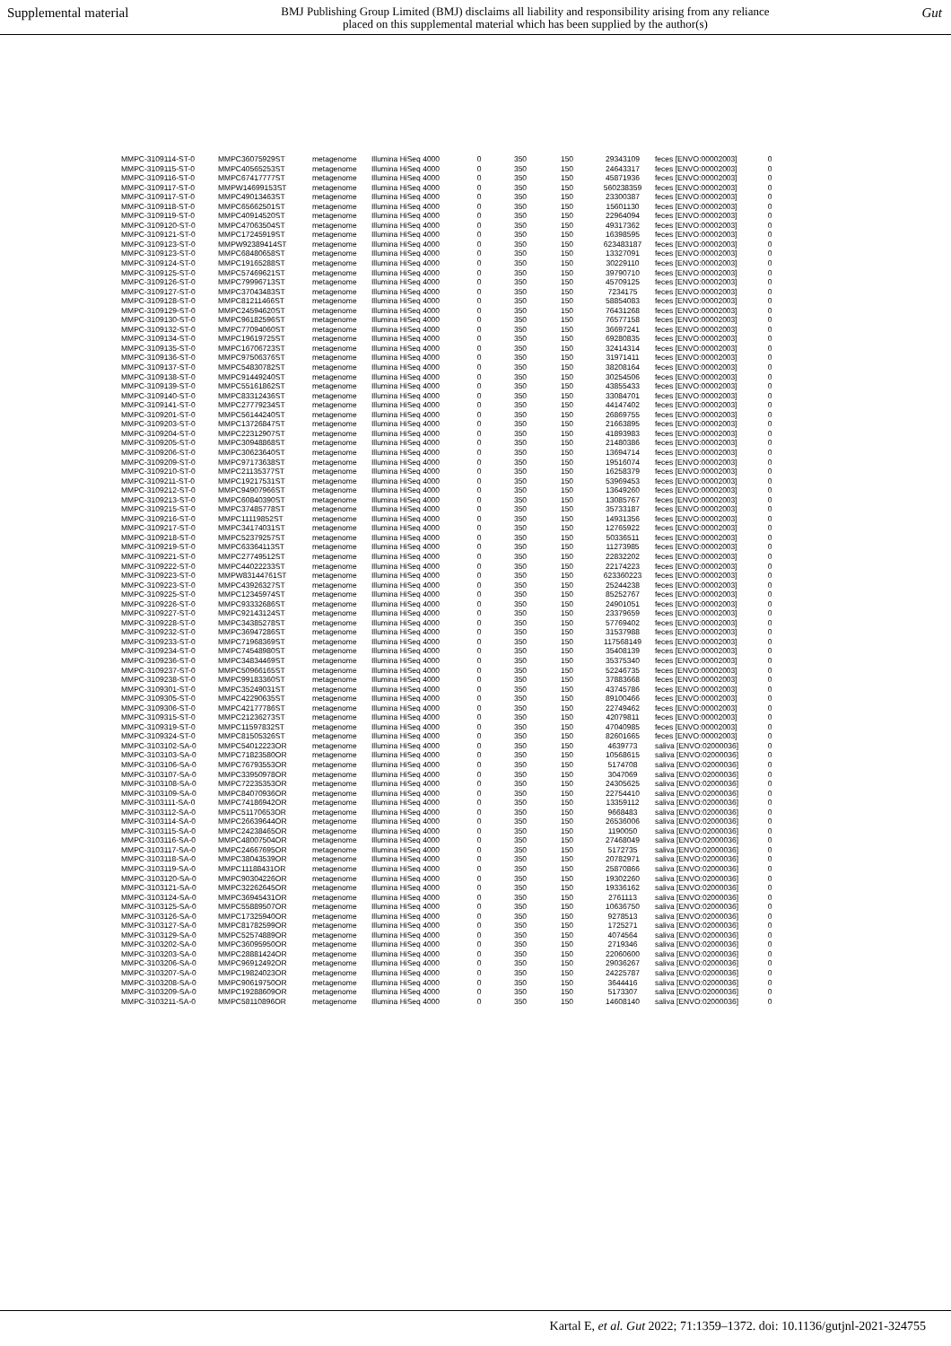Supplemental material BMJ Publishing Group Limited (BMJ) disclaims all liability and responsibility arising from any reliance placed on this supplemental material which has been supplied by the author(s) Gut
| MMPC-3109114-ST-0 | MMPC36075929ST | metagenome | Illumina HiSeq 4000 | 0 | 350 | 150 | 29343109 | feces [ENVO:00002003] | 0 |
| MMPC-3109115-ST-0 | MMPC40565253ST | metagenome | Illumina HiSeq 4000 | 0 | 350 | 150 | 24643317 | feces [ENVO:00002003] | 0 |
| MMPC-3109116-ST-0 | MMPC67417777ST | metagenome | Illumina HiSeq 4000 | 0 | 350 | 150 | 45871936 | feces [ENVO:00002003] | 0 |
| MMPC-3109117-ST-0 | MMPW14699153ST | metagenome | Illumina HiSeq 4000 | 0 | 350 | 150 | 560238359 | feces [ENVO:00002003] | 0 |
| MMPC-3109117-ST-0 | MMPC49013463ST | metagenome | Illumina HiSeq 4000 | 0 | 350 | 150 | 23300387 | feces [ENVO:00002003] | 0 |
| MMPC-3109118-ST-0 | MMPC65662501ST | metagenome | Illumina HiSeq 4000 | 0 | 350 | 150 | 15601130 | feces [ENVO:00002003] | 0 |
| MMPC-3109119-ST-0 | MMPC40914520ST | metagenome | Illumina HiSeq 4000 | 0 | 350 | 150 | 22964094 | feces [ENVO:00002003] | 0 |
| MMPC-3109120-ST-0 | MMPC47063504ST | metagenome | Illumina HiSeq 4000 | 0 | 350 | 150 | 49317362 | feces [ENVO:00002003] | 0 |
| MMPC-3109121-ST-0 | MMPC17245919ST | metagenome | Illumina HiSeq 4000 | 0 | 350 | 150 | 16398595 | feces [ENVO:00002003] | 0 |
| MMPC-3109123-ST-0 | MMPW92389414ST | metagenome | Illumina HiSeq 4000 | 0 | 350 | 150 | 623483187 | feces [ENVO:00002003] | 0 |
| MMPC-3109123-ST-0 | MMPC68480658ST | metagenome | Illumina HiSeq 4000 | 0 | 350 | 150 | 13327091 | feces [ENVO:00002003] | 0 |
| MMPC-3109124-ST-0 | MMPC19165288ST | metagenome | Illumina HiSeq 4000 | 0 | 350 | 150 | 30229110 | feces [ENVO:00002003] | 0 |
| MMPC-3109125-ST-0 | MMPC57469621ST | metagenome | Illumina HiSeq 4000 | 0 | 350 | 150 | 39790710 | feces [ENVO:00002003] | 0 |
| MMPC-3109126-ST-0 | MMPC79996713ST | metagenome | Illumina HiSeq 4000 | 0 | 350 | 150 | 45709125 | feces [ENVO:00002003] | 0 |
| MMPC-3109127-ST-0 | MMPC37043483ST | metagenome | Illumina HiSeq 4000 | 0 | 350 | 150 | 7234175 | feces [ENVO:00002003] | 0 |
| MMPC-3109128-ST-0 | MMPC81211466ST | metagenome | Illumina HiSeq 4000 | 0 | 350 | 150 | 58854083 | feces [ENVO:00002003] | 0 |
| MMPC-3109129-ST-0 | MMPC24594620ST | metagenome | Illumina HiSeq 4000 | 0 | 350 | 150 | 76431268 | feces [ENVO:00002003] | 0 |
| MMPC-3109130-ST-0 | MMPC96182596ST | metagenome | Illumina HiSeq 4000 | 0 | 350 | 150 | 76577158 | feces [ENVO:00002003] | 0 |
| MMPC-3109132-ST-0 | MMPC77094060ST | metagenome | Illumina HiSeq 4000 | 0 | 350 | 150 | 36697241 | feces [ENVO:00002003] | 0 |
| MMPC-3109134-ST-0 | MMPC19619725ST | metagenome | Illumina HiSeq 4000 | 0 | 350 | 150 | 69280835 | feces [ENVO:00002003] | 0 |
| MMPC-3109135-ST-0 | MMPC16706723ST | metagenome | Illumina HiSeq 4000 | 0 | 350 | 150 | 32414314 | feces [ENVO:00002003] | 0 |
| MMPC-3109136-ST-0 | MMPC97506376ST | metagenome | Illumina HiSeq 4000 | 0 | 350 | 150 | 31971411 | feces [ENVO:00002003] | 0 |
| MMPC-3109137-ST-0 | MMPC54830782ST | metagenome | Illumina HiSeq 4000 | 0 | 350 | 150 | 38208164 | feces [ENVO:00002003] | 0 |
| MMPC-3109138-ST-0 | MMPC91449240ST | metagenome | Illumina HiSeq 4000 | 0 | 350 | 150 | 30254506 | feces [ENVO:00002003] | 0 |
| MMPC-3109139-ST-0 | MMPC55161862ST | metagenome | Illumina HiSeq 4000 | 0 | 350 | 150 | 43855433 | feces [ENVO:00002003] | 0 |
| MMPC-3109140-ST-0 | MMPC83312436ST | metagenome | Illumina HiSeq 4000 | 0 | 350 | 150 | 33084701 | feces [ENVO:00002003] | 0 |
| MMPC-3109141-ST-0 | MMPC27779234ST | metagenome | Illumina HiSeq 4000 | 0 | 350 | 150 | 44147402 | feces [ENVO:00002003] | 0 |
| MMPC-3109201-ST-0 | MMPC56144240ST | metagenome | Illumina HiSeq 4000 | 0 | 350 | 150 | 26869755 | feces [ENVO:00002003] | 0 |
| MMPC-3109203-ST-0 | MMPC13726847ST | metagenome | Illumina HiSeq 4000 | 0 | 350 | 150 | 21663895 | feces [ENVO:00002003] | 0 |
| MMPC-3109204-ST-0 | MMPC22312907ST | metagenome | Illumina HiSeq 4000 | 0 | 350 | 150 | 41893983 | feces [ENVO:00002003] | 0 |
| MMPC-3109205-ST-0 | MMPC30948868ST | metagenome | Illumina HiSeq 4000 | 0 | 350 | 150 | 21480386 | feces [ENVO:00002003] | 0 |
| MMPC-3109206-ST-0 | MMPC30623640ST | metagenome | Illumina HiSeq 4000 | 0 | 350 | 150 | 13694714 | feces [ENVO:00002003] | 0 |
| MMPC-3109209-ST-0 | MMPC97173638ST | metagenome | Illumina HiSeq 4000 | 0 | 350 | 150 | 19516074 | feces [ENVO:00002003] | 0 |
| MMPC-3109210-ST-0 | MMPC21135377ST | metagenome | Illumina HiSeq 4000 | 0 | 350 | 150 | 16258379 | feces [ENVO:00002003] | 0 |
| MMPC-3109211-ST-0 | MMPC19217531ST | metagenome | Illumina HiSeq 4000 | 0 | 350 | 150 | 53969453 | feces [ENVO:00002003] | 0 |
| MMPC-3109212-ST-0 | MMPC94907966ST | metagenome | Illumina HiSeq 4000 | 0 | 350 | 150 | 13649260 | feces [ENVO:00002003] | 0 |
| MMPC-3109213-ST-0 | MMPC60840390ST | metagenome | Illumina HiSeq 4000 | 0 | 350 | 150 | 13085767 | feces [ENVO:00002003] | 0 |
| MMPC-3109215-ST-0 | MMPC37485778ST | metagenome | Illumina HiSeq 4000 | 0 | 350 | 150 | 35733187 | feces [ENVO:00002003] | 0 |
| MMPC-3109216-ST-0 | MMPC11119852ST | metagenome | Illumina HiSeq 4000 | 0 | 350 | 150 | 14931356 | feces [ENVO:00002003] | 0 |
| MMPC-3109217-ST-0 | MMPC34174031ST | metagenome | Illumina HiSeq 4000 | 0 | 350 | 150 | 12765922 | feces [ENVO:00002003] | 0 |
| MMPC-3109218-ST-0 | MMPC52379257ST | metagenome | Illumina HiSeq 4000 | 0 | 350 | 150 | 50336511 | feces [ENVO:00002003] | 0 |
| MMPC-3109219-ST-0 | MMPC63364113ST | metagenome | Illumina HiSeq 4000 | 0 | 350 | 150 | 11273985 | feces [ENVO:00002003] | 0 |
| MMPC-3109221-ST-0 | MMPC27749512ST | metagenome | Illumina HiSeq 4000 | 0 | 350 | 150 | 22832202 | feces [ENVO:00002003] | 0 |
| MMPC-3109222-ST-0 | MMPC44022233ST | metagenome | Illumina HiSeq 4000 | 0 | 350 | 150 | 22174223 | feces [ENVO:00002003] | 0 |
| MMPC-3109223-ST-0 | MMPW83144761ST | metagenome | Illumina HiSeq 4000 | 0 | 350 | 150 | 623360223 | feces [ENVO:00002003] | 0 |
| MMPC-3109223-ST-0 | MMPC43926327ST | metagenome | Illumina HiSeq 4000 | 0 | 350 | 150 | 25244238 | feces [ENVO:00002003] | 0 |
| MMPC-3109225-ST-0 | MMPC12345974ST | metagenome | Illumina HiSeq 4000 | 0 | 350 | 150 | 85252767 | feces [ENVO:00002003] | 0 |
| MMPC-3109226-ST-0 | MMPC93332686ST | metagenome | Illumina HiSeq 4000 | 0 | 350 | 150 | 24901051 | feces [ENVO:00002003] | 0 |
| MMPC-3109227-ST-0 | MMPC92143124ST | metagenome | Illumina HiSeq 4000 | 0 | 350 | 150 | 23379659 | feces [ENVO:00002003] | 0 |
| MMPC-3109228-ST-0 | MMPC34385278ST | metagenome | Illumina HiSeq 4000 | 0 | 350 | 150 | 57769402 | feces [ENVO:00002003] | 0 |
| MMPC-3109232-ST-0 | MMPC36947286ST | metagenome | Illumina HiSeq 4000 | 0 | 350 | 150 | 31537988 | feces [ENVO:00002003] | 0 |
| MMPC-3109233-ST-0 | MMPC71968369ST | metagenome | Illumina HiSeq 4000 | 0 | 350 | 150 | 117568149 | feces [ENVO:00002003] | 0 |
| MMPC-3109234-ST-0 | MMPC74548980ST | metagenome | Illumina HiSeq 4000 | 0 | 350 | 150 | 35408139 | feces [ENVO:00002003] | 0 |
| MMPC-3109236-ST-0 | MMPC34834469ST | metagenome | Illumina HiSeq 4000 | 0 | 350 | 150 | 35375340 | feces [ENVO:00002003] | 0 |
| MMPC-3109237-ST-0 | MMPC50966165ST | metagenome | Illumina HiSeq 4000 | 0 | 350 | 150 | 52246735 | feces [ENVO:00002003] | 0 |
| MMPC-3109238-ST-0 | MMPC99183360ST | metagenome | Illumina HiSeq 4000 | 0 | 350 | 150 | 37883668 | feces [ENVO:00002003] | 0 |
| MMPC-3109301-ST-0 | MMPC35249031ST | metagenome | Illumina HiSeq 4000 | 0 | 350 | 150 | 43745786 | feces [ENVO:00002003] | 0 |
| MMPC-3109305-ST-0 | MMPC42290635ST | metagenome | Illumina HiSeq 4000 | 0 | 350 | 150 | 89100466 | feces [ENVO:00002003] | 0 |
| MMPC-3109306-ST-0 | MMPC42177786ST | metagenome | Illumina HiSeq 4000 | 0 | 350 | 150 | 22749462 | feces [ENVO:00002003] | 0 |
| MMPC-3109315-ST-0 | MMPC21236273ST | metagenome | Illumina HiSeq 4000 | 0 | 350 | 150 | 42079811 | feces [ENVO:00002003] | 0 |
| MMPC-3109319-ST-0 | MMPC11597832ST | metagenome | Illumina HiSeq 4000 | 0 | 350 | 150 | 47040985 | feces [ENVO:00002003] | 0 |
| MMPC-3109324-ST-0 | MMPC81505326ST | metagenome | Illumina HiSeq 4000 | 0 | 350 | 150 | 82601665 | feces [ENVO:00002003] | 0 |
| MMPC-3103102-SA-0 | MMPC54012223OR | metagenome | Illumina HiSeq 4000 | 0 | 350 | 150 | 4639773 | saliva [ENVO:02000036] | 0 |
| MMPC-3103103-SA-0 | MMPC71823580OR | metagenome | Illumina HiSeq 4000 | 0 | 350 | 150 | 10568615 | saliva [ENVO:02000036] | 0 |
| MMPC-3103106-SA-0 | MMPC76793553OR | metagenome | Illumina HiSeq 4000 | 0 | 350 | 150 | 5174708 | saliva [ENVO:02000036] | 0 |
| MMPC-3103107-SA-0 | MMPC33950978OR | metagenome | Illumina HiSeq 4000 | 0 | 350 | 150 | 3047069 | saliva [ENVO:02000036] | 0 |
| MMPC-3103108-SA-0 | MMPC72235353OR | metagenome | Illumina HiSeq 4000 | 0 | 350 | 150 | 24305625 | saliva [ENVO:02000036] | 0 |
| MMPC-3103109-SA-0 | MMPC84070936OR | metagenome | Illumina HiSeq 4000 | 0 | 350 | 150 | 22754410 | saliva [ENVO:02000036] | 0 |
| MMPC-3103111-SA-0 | MMPC74186942OR | metagenome | Illumina HiSeq 4000 | 0 | 350 | 150 | 13359112 | saliva [ENVO:02000036] | 0 |
| MMPC-3103112-SA-0 | MMPC51170653OR | metagenome | Illumina HiSeq 4000 | 0 | 350 | 150 | 9668483 | saliva [ENVO:02000036] | 0 |
| MMPC-3103114-SA-0 | MMPC26639644OR | metagenome | Illumina HiSeq 4000 | 0 | 350 | 150 | 26536006 | saliva [ENVO:02000036] | 0 |
| MMPC-3103115-SA-0 | MMPC24238465OR | metagenome | Illumina HiSeq 4000 | 0 | 350 | 150 | 1190050 | saliva [ENVO:02000036] | 0 |
| MMPC-3103116-SA-0 | MMPC48007504OR | metagenome | Illumina HiSeq 4000 | 0 | 350 | 150 | 27468049 | saliva [ENVO:02000036] | 0 |
| MMPC-3103117-SA-0 | MMPC24667695OR | metagenome | Illumina HiSeq 4000 | 0 | 350 | 150 | 5172735 | saliva [ENVO:02000036] | 0 |
| MMPC-3103118-SA-0 | MMPC38043539OR | metagenome | Illumina HiSeq 4000 | 0 | 350 | 150 | 20782971 | saliva [ENVO:02000036] | 0 |
| MMPC-3103119-SA-0 | MMPC11188431OR | metagenome | Illumina HiSeq 4000 | 0 | 350 | 150 | 25870866 | saliva [ENVO:02000036] | 0 |
| MMPC-3103120-SA-0 | MMPC90304226OR | metagenome | Illumina HiSeq 4000 | 0 | 350 | 150 | 19302260 | saliva [ENVO:02000036] | 0 |
| MMPC-3103121-SA-0 | MMPC32262645OR | metagenome | Illumina HiSeq 4000 | 0 | 350 | 150 | 19336162 | saliva [ENVO:02000036] | 0 |
| MMPC-3103124-SA-0 | MMPC36945431OR | metagenome | Illumina HiSeq 4000 | 0 | 350 | 150 | 2761113 | saliva [ENVO:02000036] | 0 |
| MMPC-3103125-SA-0 | MMPC55889507OR | metagenome | Illumina HiSeq 4000 | 0 | 350 | 150 | 10636750 | saliva [ENVO:02000036] | 0 |
| MMPC-3103126-SA-0 | MMPC17325940OR | metagenome | Illumina HiSeq 4000 | 0 | 350 | 150 | 9278513 | saliva [ENVO:02000036] | 0 |
| MMPC-3103127-SA-0 | MMPC81782599OR | metagenome | Illumina HiSeq 4000 | 0 | 350 | 150 | 1725271 | saliva [ENVO:02000036] | 0 |
| MMPC-3103129-SA-0 | MMPC52574889OR | metagenome | Illumina HiSeq 4000 | 0 | 350 | 150 | 4074564 | saliva [ENVO:02000036] | 0 |
| MMPC-3103202-SA-0 | MMPC36095950OR | metagenome | Illumina HiSeq 4000 | 0 | 350 | 150 | 2719346 | saliva [ENVO:02000036] | 0 |
| MMPC-3103203-SA-0 | MMPC28881424OR | metagenome | Illumina HiSeq 4000 | 0 | 350 | 150 | 22060600 | saliva [ENVO:02000036] | 0 |
| MMPC-3103206-SA-0 | MMPC96912492OR | metagenome | Illumina HiSeq 4000 | 0 | 350 | 150 | 29036267 | saliva [ENVO:02000036] | 0 |
| MMPC-3103207-SA-0 | MMPC19824023OR | metagenome | Illumina HiSeq 4000 | 0 | 350 | 150 | 24225787 | saliva [ENVO:02000036] | 0 |
| MMPC-3103208-SA-0 | MMPC90619750OR | metagenome | Illumina HiSeq 4000 | 0 | 350 | 150 | 3644416 | saliva [ENVO:02000036] | 0 |
| MMPC-3103209-SA-0 | MMPC19288609OR | metagenome | Illumina HiSeq 4000 | 0 | 350 | 150 | 5173307 | saliva [ENVO:02000036] | 0 |
| MMPC-3103211-SA-0 | MMPC58110896OR | metagenome | Illumina HiSeq 4000 | 0 | 350 | 150 | 14608140 | saliva [ENVO:02000036] | 0 |
Kartal E, et al. Gut 2022; 71:1359–1372. doi: 10.1136/gutjnl-2021-324755